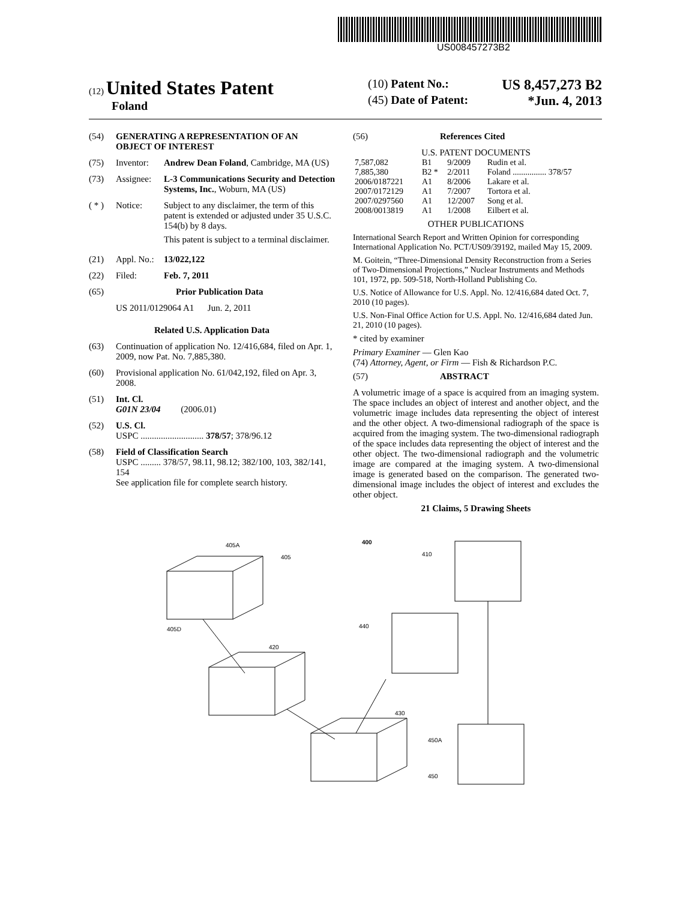US008457273B2
(12) United States Patent
Foland
(10) Patent No.: US 8,457,273 B2
(45) Date of Patent: *Jun. 4, 2013
(54) GENERATING A REPRESENTATION OF AN OBJECT OF INTEREST
(75) Inventor: Andrew Dean Foland, Cambridge, MA (US)
(73) Assignee: L-3 Communications Security and Detection Systems, Inc., Woburn, MA (US)
( * ) Notice: Subject to any disclaimer, the term of this patent is extended or adjusted under 35 U.S.C. 154(b) by 8 days.
This patent is subject to a terminal disclaimer.
(21) Appl. No.: 13/022,122
(22) Filed: Feb. 7, 2011
(65) Prior Publication Data
US 2011/0129064 A1 Jun. 2, 2011
Related U.S. Application Data
(63) Continuation of application No. 12/416,684, filed on Apr. 1, 2009, now Pat. No. 7,885,380.
(60) Provisional application No. 61/042,192, filed on Apr. 3, 2008.
(51) Int. Cl.
G01N 23/04 (2006.01)
(52) U.S. Cl.
USPC ............................ 378/57; 378/96.12
(58) Field of Classification Search
USPC ......... 378/57, 98.11, 98.12; 382/100, 103, 382/141, 154
See application file for complete search history.
(56) References Cited
U.S. PATENT DOCUMENTS
| 7,587,082 | B1 | 9/2009 | Rudin et al. |
| 7,885,380 | B2 * | 2/2011 | Foland ................ 378/57 |
| 2006/0187221 | A1 | 8/2006 | Lakare et al. |
| 2007/0172129 | A1 | 7/2007 | Tortora et al. |
| 2007/0297560 | A1 | 12/2007 | Song et al. |
| 2008/0013819 | A1 | 1/2008 | Eilbert et al. |
OTHER PUBLICATIONS
International Search Report and Written Opinion for corresponding International Application No. PCT/US09/39192, mailed May 15, 2009.
M. Goitein, “Three-Dimensional Density Reconstruction from a Series of Two-Dimensional Projections,” Nuclear Instruments and Methods 101, 1972, pp. 509-518, North-Holland Publishing Co.
U.S. Notice of Allowance for U.S. Appl. No. 12/416,684 dated Oct. 7, 2010 (10 pages).
U.S. Non-Final Office Action for U.S. Appl. No. 12/416,684 dated Jun. 21, 2010 (10 pages).
* cited by examiner
Primary Examiner — Glen Kao
(74) Attorney, Agent, or Firm — Fish & Richardson P.C.
(57) ABSTRACT
A volumetric image of a space is acquired from an imaging system. The space includes an object of interest and another object, and the volumetric image includes data representing the object of interest and the other object. A two-dimensional radiograph of the space is acquired from the imaging system. The two-dimensional radiograph of the space includes data representing the object of interest and the other object. The two-dimensional radiograph and the volumetric image are compared at the imaging system. A two-dimensional image is generated based on the comparison. The generated two-dimensional image includes the object of interest and excludes the other object.
21 Claims, 5 Drawing Sheets
405A
405
405D
420
430
400
410
440
450A
450